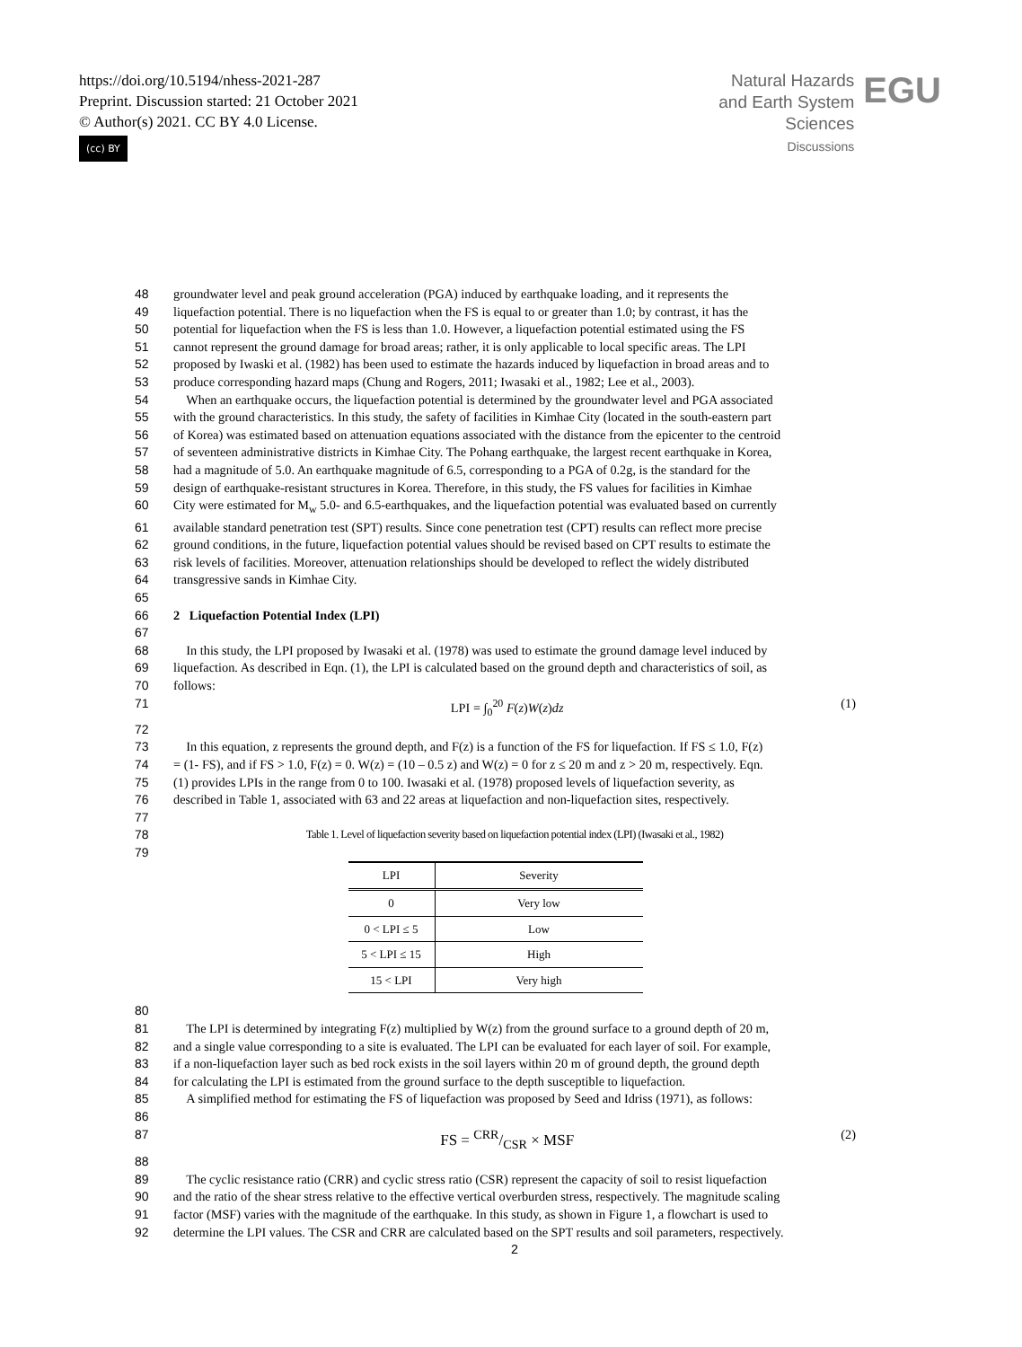https://doi.org/10.5194/nhess-2021-287
Preprint. Discussion started: 21 October 2021
© Author(s) 2021. CC BY 4.0 License.
(cc) BY
Natural Hazards
and Earth System
Sciences
Discussions
EGU
48 groundwater level and peak ground acceleration (PGA) induced by earthquake loading, and it represents the
49 liquefaction potential. There is no liquefaction when the FS is equal to or greater than 1.0; by contrast, it has the
50 potential for liquefaction when the FS is less than 1.0. However, a liquefaction potential estimated using the FS
51 cannot represent the ground damage for broad areas; rather, it is only applicable to local specific areas. The LPI
52 proposed by Iwaski et al. (1982) has been used to estimate the hazards induced by liquefaction in broad areas and to
53 produce corresponding hazard maps (Chung and Rogers, 2011; Iwasaki et al., 1982; Lee et al., 2003).
54 When an earthquake occurs, the liquefaction potential is determined by the groundwater level and PGA associated
55 with the ground characteristics. In this study, the safety of facilities in Kimhae City (located in the south-eastern part
56 of Korea) was estimated based on attenuation equations associated with the distance from the epicenter to the centroid
57 of seventeen administrative districts in Kimhae City. The Pohang earthquake, the largest recent earthquake in Korea,
58 had a magnitude of 5.0. An earthquake magnitude of 6.5, corresponding to a PGA of 0.2g, is the standard for the
59 design of earthquake-resistant structures in Korea. Therefore, in this study, the FS values for facilities in Kimhae
60 City were estimated for M<sub>w</sub> 5.0- and 6.5-earthquakes, and the liquefaction potential was evaluated based on currently
61 available standard penetration test (SPT) results. Since cone penetration test (CPT) results can reflect more precise
62 ground conditions, in the future, liquefaction potential values should be revised based on CPT results to estimate the
63 risk levels of facilities. Moreover, attenuation relationships should be developed to reflect the widely distributed
64 transgressive sands in Kimhae City.
65
66 2 Liquefaction Potential Index (LPI)
67
68 In this study, the LPI proposed by Iwasaki et al. (1978) was used to estimate the ground damage level induced by
69 liquefaction. As described in Eqn. (1), the LPI is calculated based on the ground depth and characteristics of soil, as
70 follows:
71 LPI = ∫<sub>0</sub><sup>20</sup> F(z)W(z)dz (1)
72
73 In this equation, z represents the ground depth, and F(z) is a function of the FS for liquefaction. If FS ≤ 1.0, F(z)
74 = (1- FS), and if FS > 1.0, F(z) = 0. W(z) = (10 – 0.5 z) and W(z) = 0 for z ≤ 20 m and z > 20 m, respectively. Eqn.
75 (1) provides LPIs in the range from 0 to 100. Iwasaki et al. (1978) proposed levels of liquefaction severity, as
76 described in Table 1, associated with 63 and 22 areas at liquefaction and non-liquefaction sites, respectively.
77
78 Table 1. Level of liquefaction severity based on liquefaction potential index (LPI) (Iwasaki et al., 1982)
79
| LPI | Severity |
| --- | --- |
| 0 | Very low |
| 0 < LPI ≤ 5 | Low |
| 5 < LPI ≤ 15 | High |
| 15 < LPI | Very high |
80
81 The LPI is determined by integrating F(z) multiplied by W(z) from the ground surface to a ground depth of 20 m,
82 and a single value corresponding to a site is evaluated. The LPI can be evaluated for each layer of soil. For example,
83 if a non-liquefaction layer such as bed rock exists in the soil layers within 20 m of ground depth, the ground depth
84 for calculating the LPI is estimated from the ground surface to the depth susceptible to liquefaction.
85 A simplified method for estimating the FS of liquefaction was proposed by Seed and Idriss (1971), as follows:
86
87 FS = CRR/CSR × MSF (2)
88
89 The cyclic resistance ratio (CRR) and cyclic stress ratio (CSR) represent the capacity of soil to resist liquefaction
90 and the ratio of the shear stress relative to the effective vertical overburden stress, respectively. The magnitude scaling
91 factor (MSF) varies with the magnitude of the earthquake. In this study, as shown in Figure 1, a flowchart is used to
92 determine the LPI values. The CSR and CRR are calculated based on the SPT results and soil parameters, respectively.
2